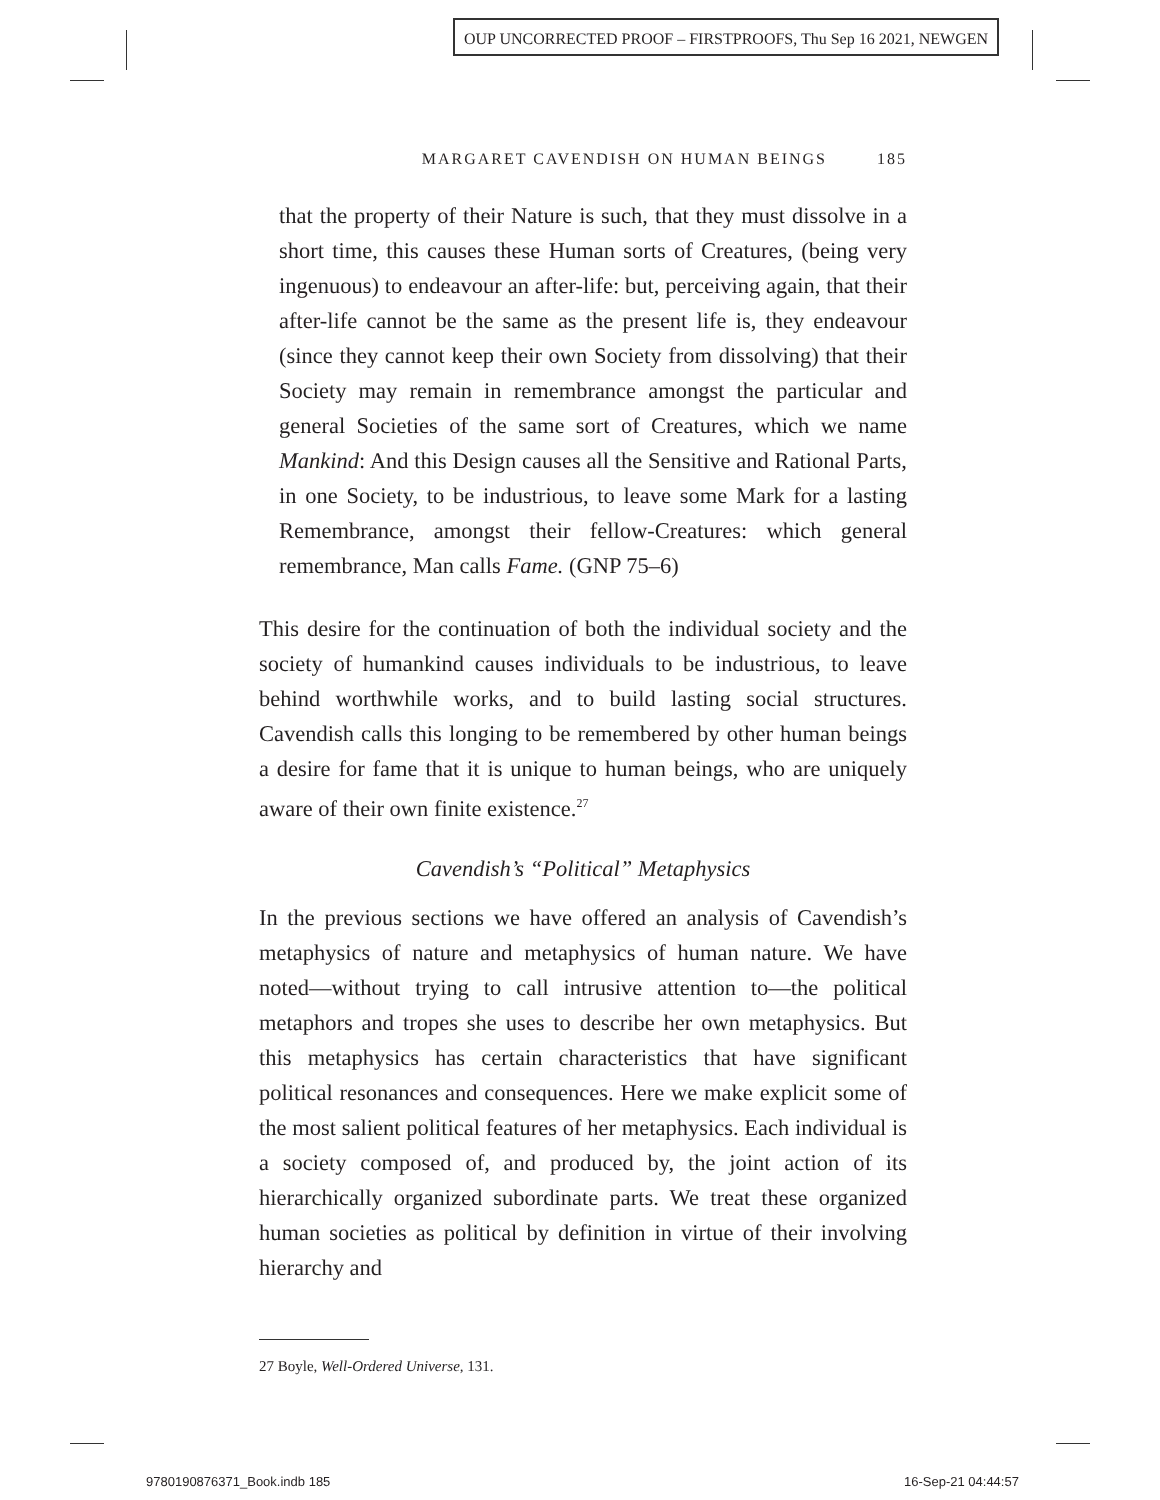OUP UNCORRECTED PROOF – FIRSTPROOFS, Thu Sep 16 2021, NEWGEN
MARGARET CAVENDISH ON HUMAN BEINGS 185
that the property of their Nature is such, that they must dissolve in a short time, this causes these Human sorts of Creatures, (being very ingenuous) to endeavour an after-life: but, perceiving again, that their after-life cannot be the same as the present life is, they endeavour (since they cannot keep their own Society from dissolving) that their Society may remain in remembrance amongst the particular and general Societies of the same sort of Creatures, which we name Mankind: And this Design causes all the Sensitive and Rational Parts, in one Society, to be industrious, to leave some Mark for a lasting Remembrance, amongst their fellow-Creatures: which general remembrance, Man calls Fame. (GNP 75–6)
This desire for the continuation of both the individual society and the society of humankind causes individuals to be industrious, to leave behind worthwhile works, and to build lasting social structures. Cavendish calls this longing to be remembered by other human beings a desire for fame that it is unique to human beings, who are uniquely aware of their own finite existence.<sup>27</sup>
Cavendish’s “Political” Metaphysics
In the previous sections we have offered an analysis of Cavendish’s metaphysics of nature and metaphysics of human nature. We have noted—without trying to call intrusive attention to—the political metaphors and tropes she uses to describe her own metaphysics. But this metaphysics has certain characteristics that have significant political resonances and consequences. Here we make explicit some of the most salient political features of her metaphysics. Each individual is a society composed of, and produced by, the joint action of its hierarchically organized subordinate parts. We treat these organized human societies as political by definition in virtue of their involving hierarchy and
27 Boyle, Well-Ordered Universe, 131.
9780190876371_Book.indb 185 16-Sep-21 04:44:57